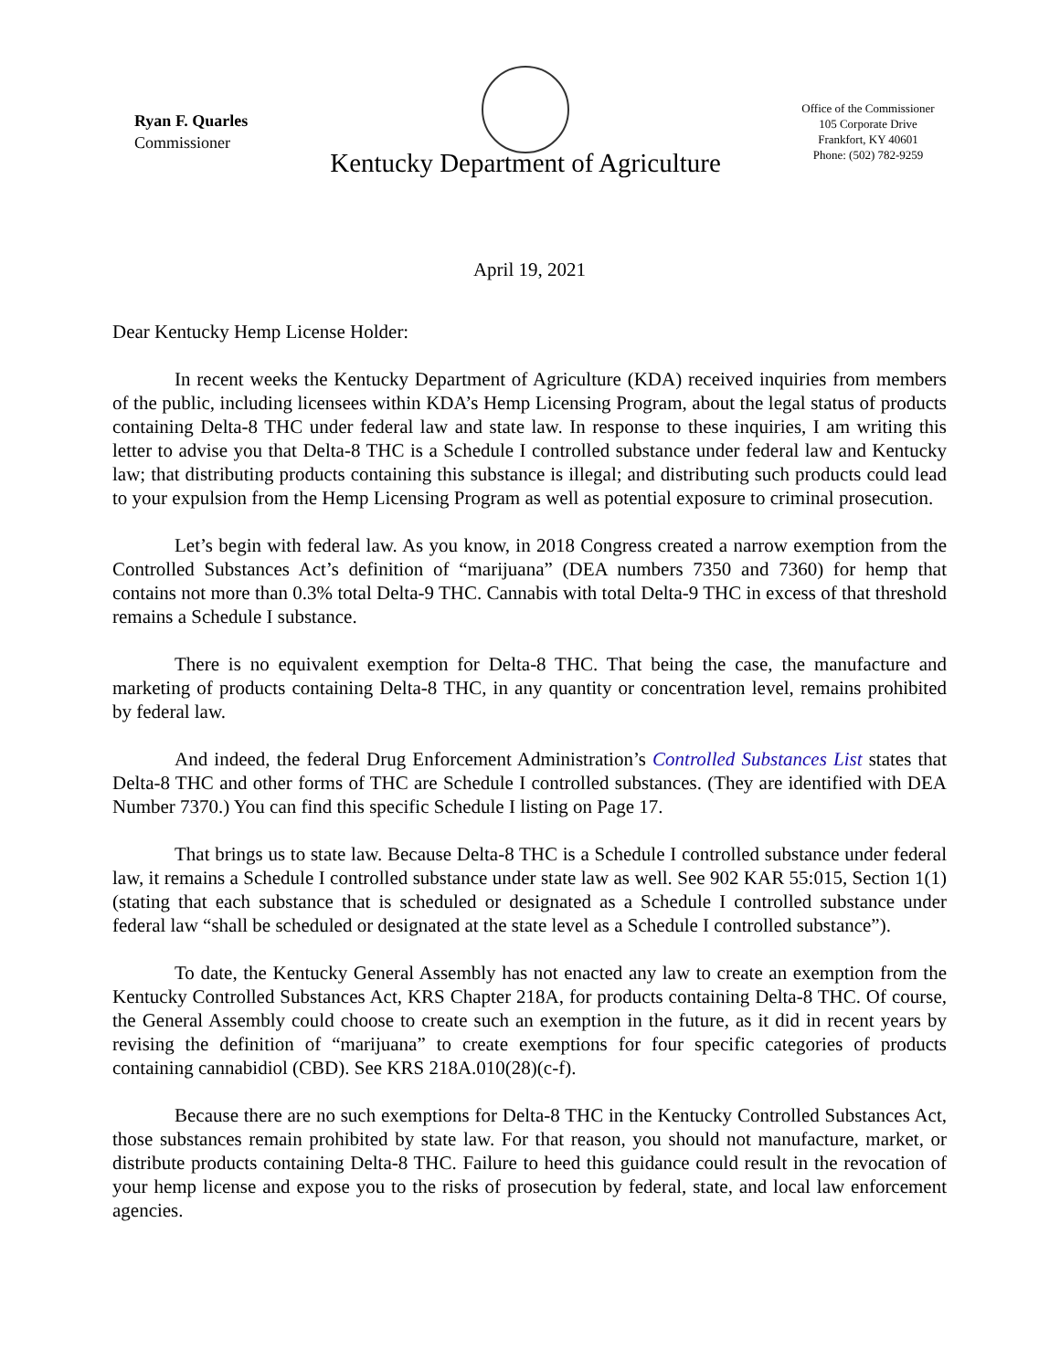Ryan F. Quarles
Commissioner
Kentucky Department of Agriculture
Office of the Commissioner
105 Corporate Drive
Frankfort, KY 40601
Phone: (502) 782-9259
April 19, 2021
Dear Kentucky Hemp License Holder:
In recent weeks the Kentucky Department of Agriculture (KDA) received inquiries from members of the public, including licensees within KDA’s Hemp Licensing Program, about the legal status of products containing Delta-8 THC under federal law and state law. In response to these inquiries, I am writing this letter to advise you that Delta-8 THC is a Schedule I controlled substance under federal law and Kentucky law; that distributing products containing this substance is illegal; and distributing such products could lead to your expulsion from the Hemp Licensing Program as well as potential exposure to criminal prosecution.
Let’s begin with federal law. As you know, in 2018 Congress created a narrow exemption from the Controlled Substances Act’s definition of “marijuana” (DEA numbers 7350 and 7360) for hemp that contains not more than 0.3% total Delta-9 THC. Cannabis with total Delta-9 THC in excess of that threshold remains a Schedule I substance.
There is no equivalent exemption for Delta-8 THC. That being the case, the manufacture and marketing of products containing Delta-8 THC, in any quantity or concentration level, remains prohibited by federal law.
And indeed, the federal Drug Enforcement Administration’s Controlled Substances List states that Delta-8 THC and other forms of THC are Schedule I controlled substances. (They are identified with DEA Number 7370.) You can find this specific Schedule I listing on Page 17.
That brings us to state law. Because Delta-8 THC is a Schedule I controlled substance under federal law, it remains a Schedule I controlled substance under state law as well. See 902 KAR 55:015, Section 1(1) (stating that each substance that is scheduled or designated as a Schedule I controlled substance under federal law “shall be scheduled or designated at the state level as a Schedule I controlled substance”).
To date, the Kentucky General Assembly has not enacted any law to create an exemption from the Kentucky Controlled Substances Act, KRS Chapter 218A, for products containing Delta-8 THC. Of course, the General Assembly could choose to create such an exemption in the future, as it did in recent years by revising the definition of “marijuana” to create exemptions for four specific categories of products containing cannabidiol (CBD). See KRS 218A.010(28)(c-f).
Because there are no such exemptions for Delta-8 THC in the Kentucky Controlled Substances Act, those substances remain prohibited by state law. For that reason, you should not manufacture, market, or distribute products containing Delta-8 THC. Failure to heed this guidance could result in the revocation of your hemp license and expose you to the risks of prosecution by federal, state, and local law enforcement agencies.